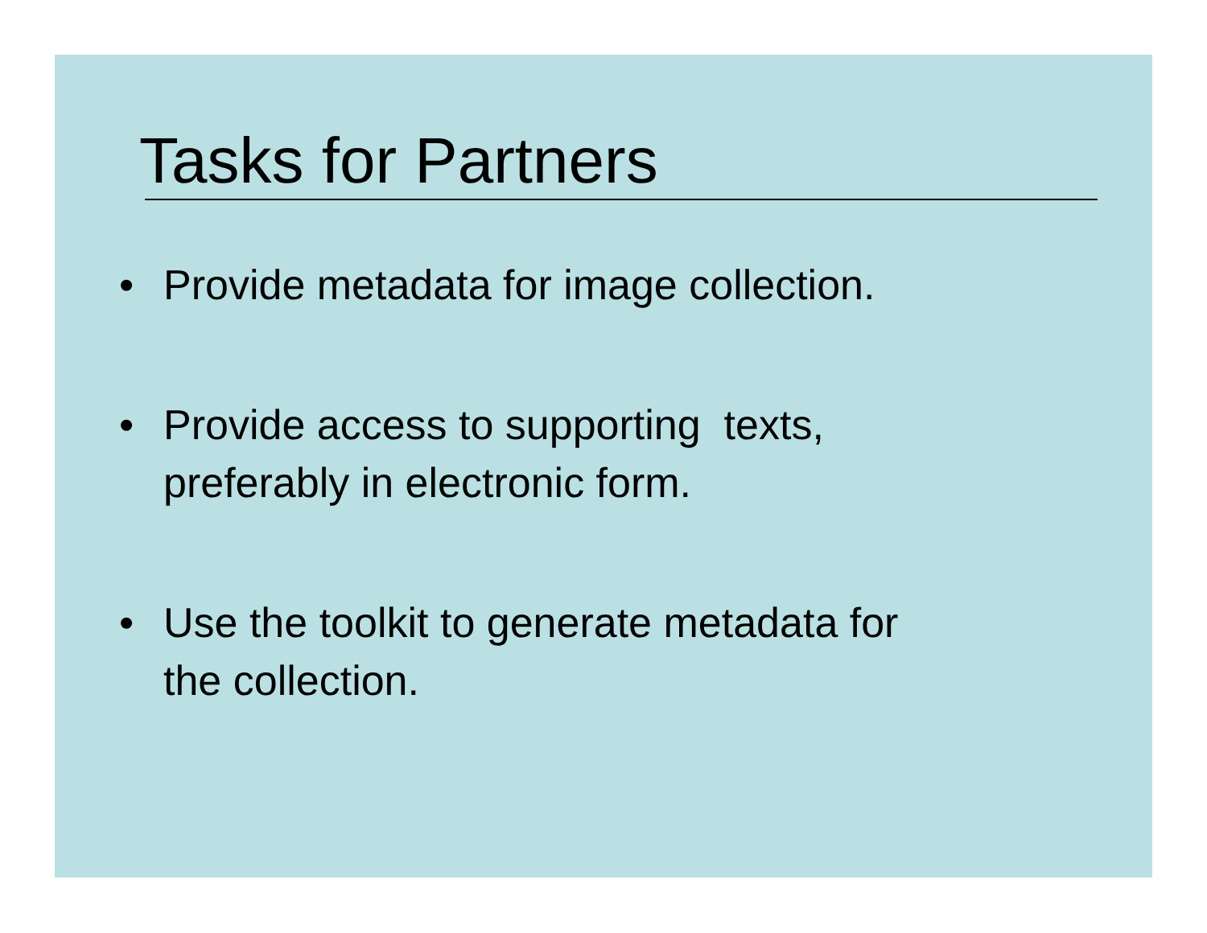Tasks for Partners
• Provide metadata for image collection.
• Provide access to supporting texts,
preferably in electronic form.
• Use the toolkit to generate metadata for
the collection.